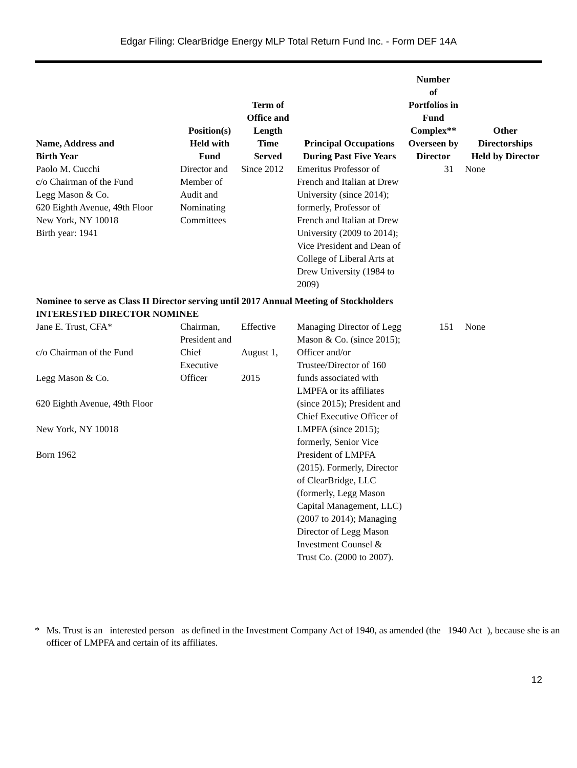Edgar Filing: ClearBridge Energy MLP Total Return Fund Inc. - Form DEF 14A
| Name, Address and Birth Year | Position(s) Held with Fund | Term of Office and Length Time Served | Principal Occupations During Past Five Years | Number of Portfolios in Fund Complex** Overseen by Director | Other Directorships Held by Director |
| --- | --- | --- | --- | --- | --- |
| Paolo M. Cucchi c/o Chairman of the Fund Legg Mason & Co. 620 Eighth Avenue, 49th Floor New York, NY 10018 Birth year: 1941 | Director and Member of Audit and Nominating Committees | Since 2012 | Emeritus Professor of French and Italian at Drew University (since 2014); formerly, Professor of French and Italian at Drew University (2009 to 2014); Vice President and Dean of College of Liberal Arts at Drew University (1984 to 2009) | 31 | None |
| Nominee to serve as Class II Director serving until 2017 Annual Meeting of Stockholders INTERESTED DIRECTOR NOMINEE | | | | | |
| Jane E. Trust, CFA* c/o Chairman of the Fund Legg Mason & Co. 620 Eighth Avenue, 49th Floor New York, NY 10018 Born 1962 | Chairman, President and Chief Executive Officer | Effective August 1, 2015 | Managing Director of Legg Mason & Co. (since 2015); Officer and/or Trustee/Director of 160 funds associated with LMPFA or its affiliates (since 2015); President and Chief Executive Officer of LMPFA (since 2015); formerly, Senior Vice President of LMPFA (2015). Formerly, Director of ClearBridge, LLC (formerly, Legg Mason Capital Management, LLC) (2007 to 2014); Managing Director of Legg Mason Investment Counsel & Trust Co. (2000 to 2007). | 151 | None |
* Ms. Trust is an interested person as defined in the Investment Company Act of 1940, as amended (the 1940 Act ), because she is an officer of LMPFA and certain of its affiliates.
12